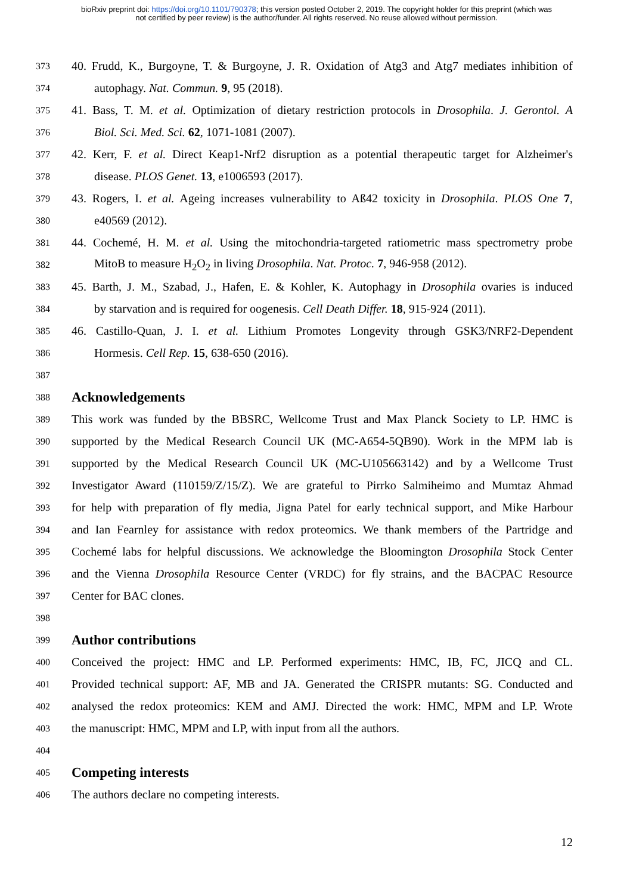bioRxiv preprint doi: https://doi.org/10.1101/790378; this version posted October 2, 2019. The copyright holder for this preprint (which was
not certified by peer review) is the author/funder. All rights reserved. No reuse allowed without permission.
373 40. Frudd, K., Burgoyne, T. & Burgoyne, J. R. Oxidation of Atg3 and Atg7 mediates inhibition of
374 autophagy. Nat. Commun. 9, 95 (2018).
375 41. Bass, T. M. et al. Optimization of dietary restriction protocols in Drosophila. J. Gerontol. A
376 Biol. Sci. Med. Sci. 62, 1071-1081 (2007).
377 42. Kerr, F. et al. Direct Keap1-Nrf2 disruption as a potential therapeutic target for Alzheimer's
378 disease. PLOS Genet. 13, e1006593 (2017).
379 43. Rogers, I. et al. Ageing increases vulnerability to Aß42 toxicity in Drosophila. PLOS One 7,
380 e40569 (2012).
381 44. Cochemé, H. M. et al. Using the mitochondria-targeted ratiometric mass spectrometry probe
382 MitoB to measure H<sub>2</sub>O<sub>2</sub> in living Drosophila. Nat. Protoc. 7, 946-958 (2012).
383 45. Barth, J. M., Szabad, J., Hafen, E. & Kohler, K. Autophagy in Drosophila ovaries is induced
384 by starvation and is required for oogenesis. Cell Death Differ. 18, 915-924 (2011).
385 46. Castillo-Quan, J. I. et al. Lithium Promotes Longevity through GSK3/NRF2-Dependent
386 Hormesis. Cell Rep. 15, 638-650 (2016).
387
388
Acknowledgements
389 This work was funded by the BBSRC, Wellcome Trust and Max Planck Society to LP. HMC is
390 supported by the Medical Research Council UK (MC-A654-5QB90). Work in the MPM lab is
391 supported by the Medical Research Council UK (MC-U105663142) and by a Wellcome Trust
392 Investigator Award (110159/Z/15/Z). We are grateful to Pirrko Salmiheimo and Mumtaz Ahmad
393 for help with preparation of fly media, Jigna Patel for early technical support, and Mike Harbour
394 and Ian Fearnley for assistance with redox proteomics. We thank members of the Partridge and
395 Cochemé labs for helpful discussions. We acknowledge the Bloomington Drosophila Stock Center
396 and the Vienna Drosophila Resource Center (VRDC) for fly strains, and the BACPAC Resource
397 Center for BAC clones.
398
399
Author contributions
400 Conceived the project: HMC and LP. Performed experiments: HMC, IB, FC, JICQ and CL.
401 Provided technical support: AF, MB and JA. Generated the CRISPR mutants: SG. Conducted and
402 analysed the redox proteomics: KEM and AMJ. Directed the work: HMC, MPM and LP. Wrote
403 the manuscript: HMC, MPM and LP, with input from all the authors.
404
405
Competing interests
406 The authors declare no competing interests.
12